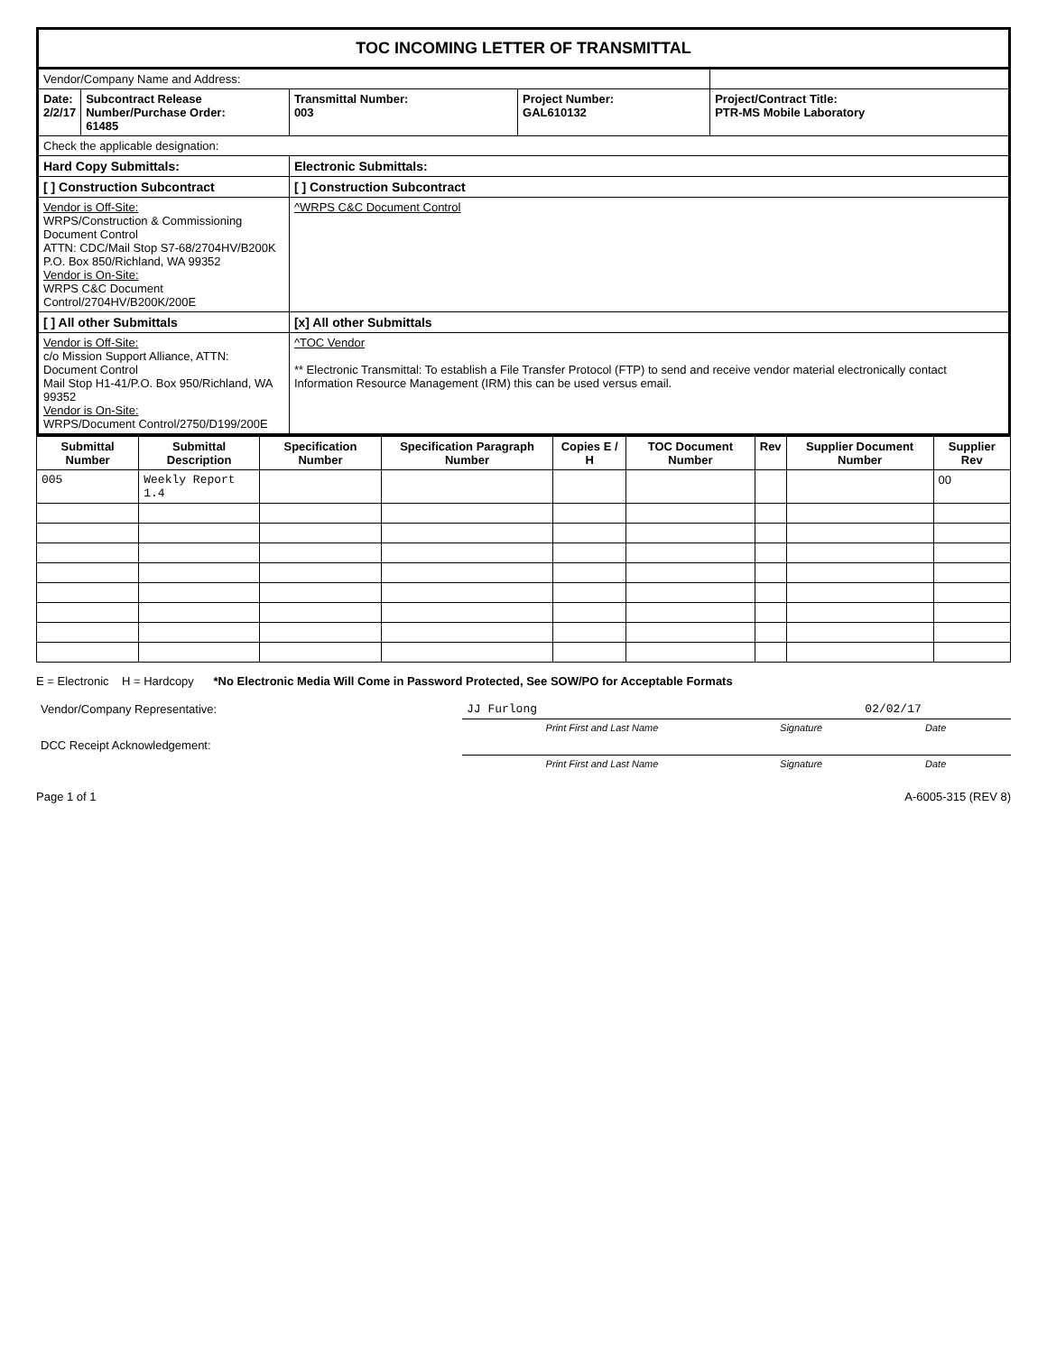TOC INCOMING LETTER OF TRANSMITTAL
| Vendor/Company Name and Address: | | | | |
| Date: 2/2/17 | Subcontract Release Number/Purchase Order: 61485 | Transmittal Number: 003 | Project Number: GAL610132 | Project/Contract Title: PTR-MS Mobile Laboratory |
| Check the applicable designation: | | | | |
| Hard Copy Submittals: | | Electronic Submittals: | | |
| [ ] Construction Subcontract | | [ ] Construction Subcontract | | |
| Vendor is Off-Site: WRPS/Construction & Commissioning Document Control ATTN: CDC/Mail Stop S7-68/2704HV/B200K P.O. Box 850/Richland, WA 99352 Vendor is On-Site: WRPS C&C Document Control/2704HV/B200K/200E | | ^WRPS C&C Document Control | | |
| [ ] All other Submittals | | [x] All other Submittals | | |
| Vendor is Off-Site: c/o Mission Support Alliance, ATTN: Document Control Mail Stop H1-41/P.O. Box 950/Richland, WA 99352 Vendor is On-Site: WRPS/Document Control/2750/D199/200E | | ^TOC Vendor ** Electronic Transmittal: To establish a File Transfer Protocol (FTP) to send and receive vendor material electronically contact Information Resource Management (IRM) this can be used versus email. | | |
| Submittal Number | Submittal Description | Specification Number | Specification Paragraph Number | Copies E / H | TOC Document Number | Rev | Supplier Document Number | Supplier Rev |
| --- | --- | --- | --- | --- | --- | --- | --- | --- |
| 005 | Weekly Report 1.4 | | | | | | | 00 |
E = Electronic H = Hardcopy *No Electronic Media Will Come in Password Protected, See SOW/PO for Acceptable Formats
| Vendor/Company Representative: | JJ Furlong | | 02/02/17 |
| | Print First and Last Name | Signature | Date |
| DCC Receipt Acknowledgement: | | | |
| | Print First and Last Name | Signature | Date |
Page 1 of 1 A-6005-315 (REV 8)